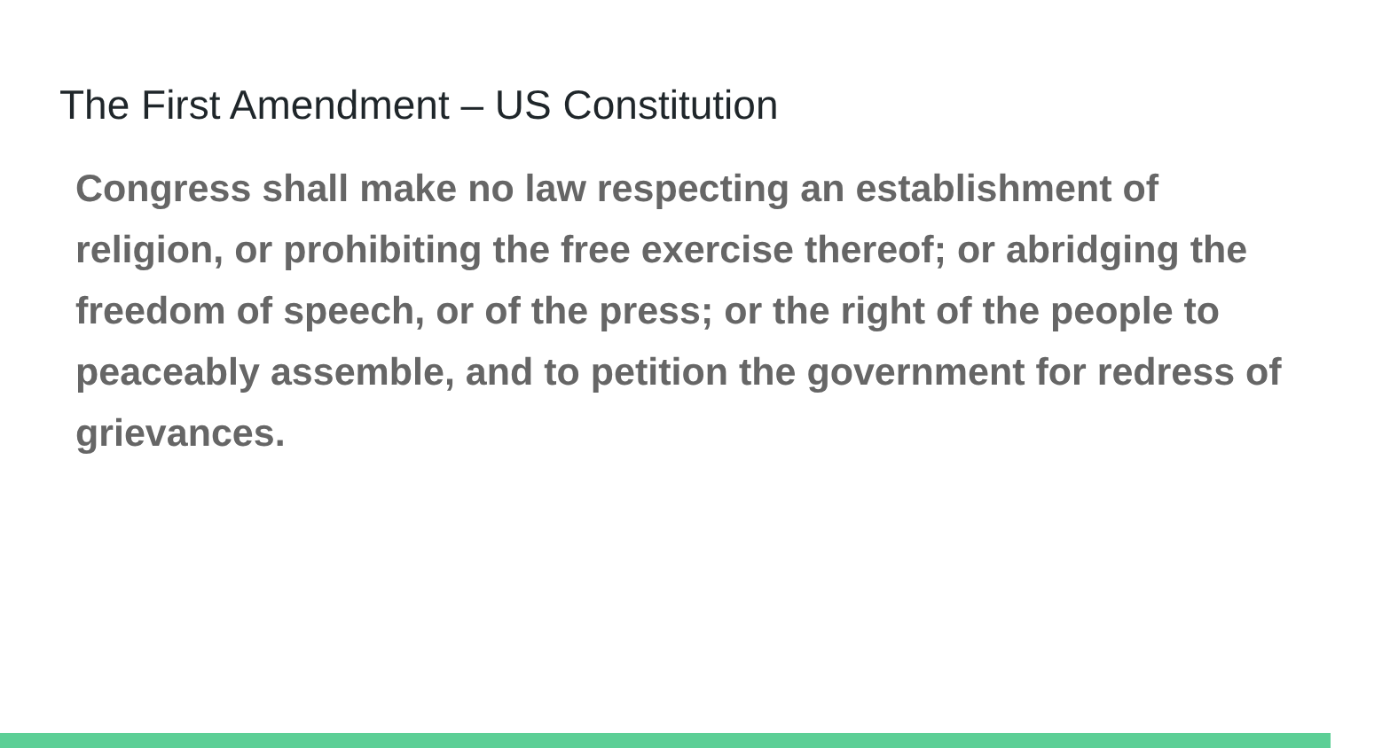The First Amendment – US Constitution
Congress shall make no law respecting an establishment of religion, or prohibiting the free exercise thereof; or abridging the freedom of speech, or of the press; or the right of the people to peaceably assemble, and to petition the government for redress of grievances.